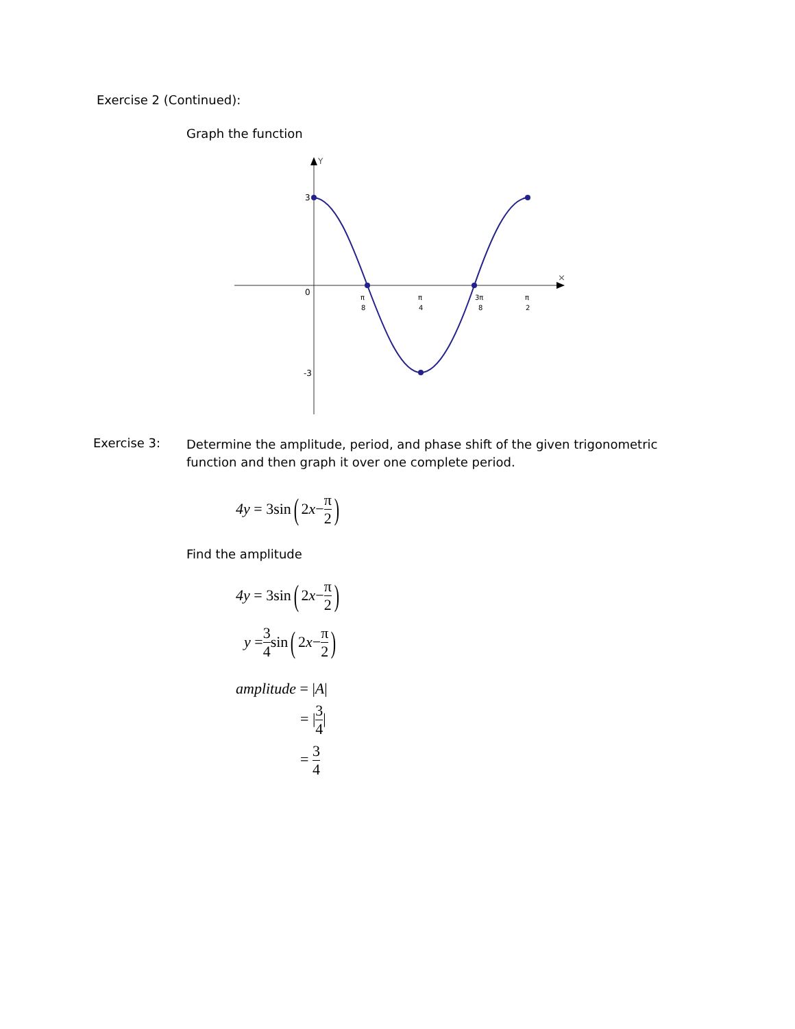Exercise 2 (Continued):
Graph the function
Y
×
3
0
-3
π
8
π
4
3π
8
π
2
Exercise 3:
Determine the amplitude, period, and phase shift of the given trigonometric function and then graph it over one complete period.
4y = 3sin (2 x − π 2)
Find the amplitude
4y = 3sin (2 x − π 2)
y = 3 4 sin (2 x − π 2)
amplitude = |A|
= |3 4|
= 3 4